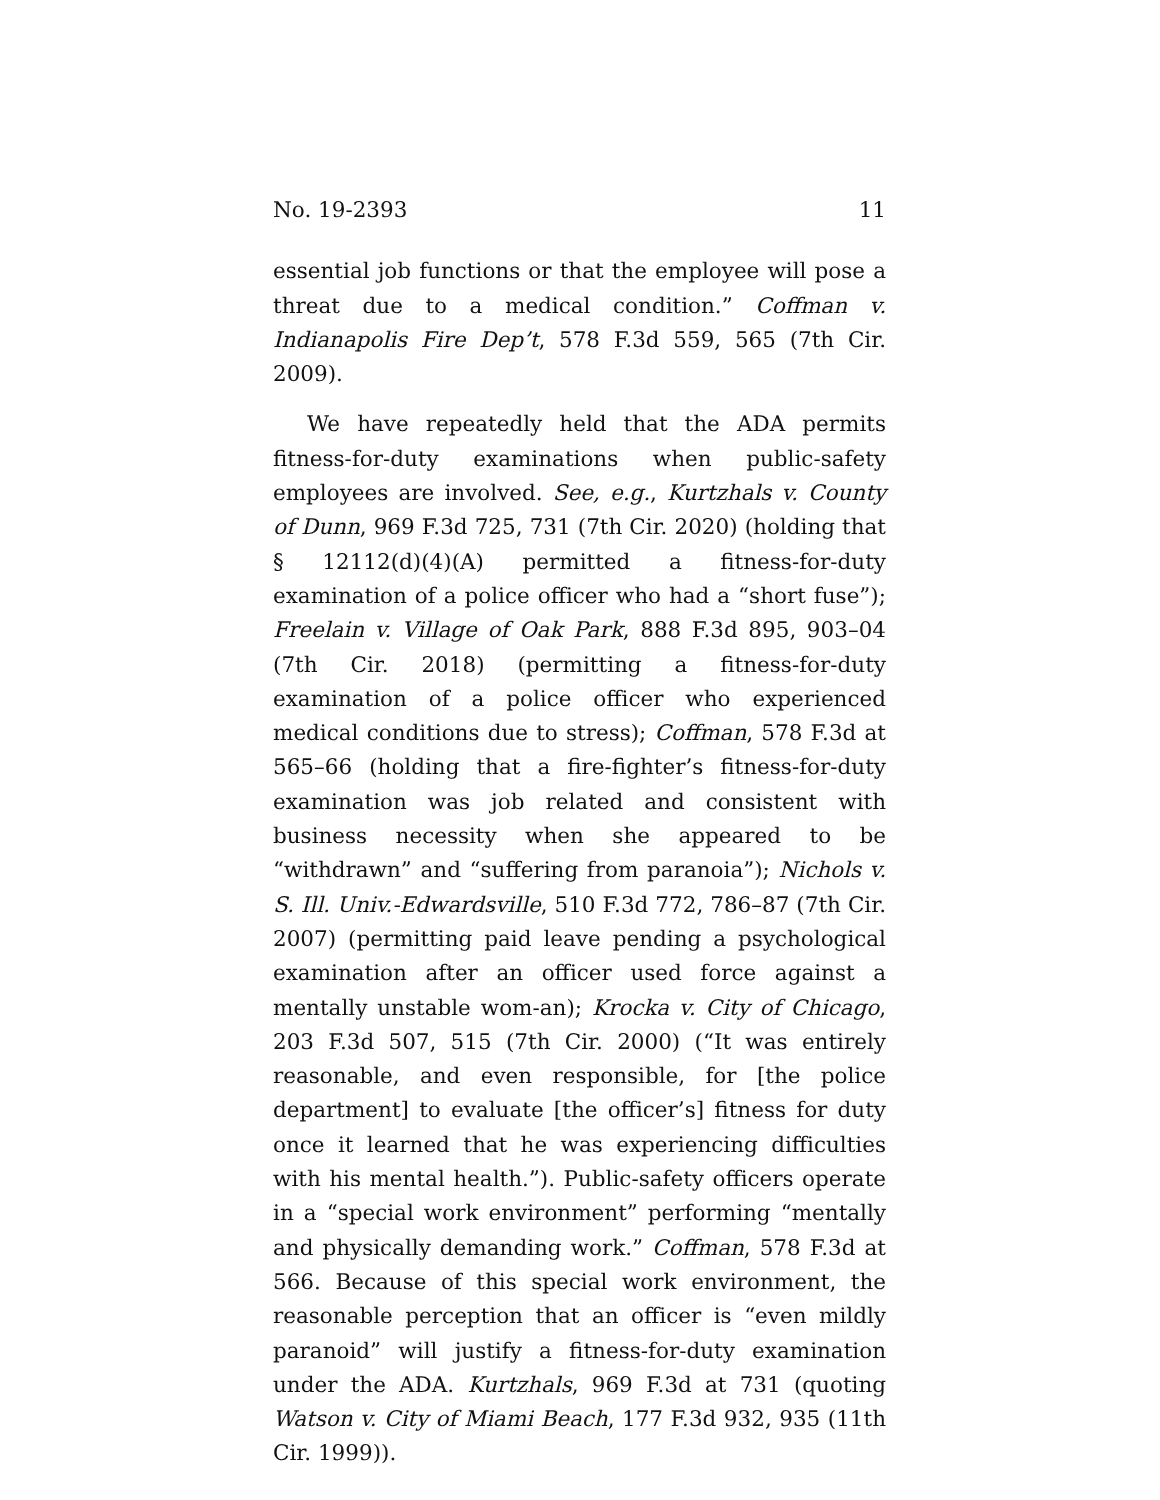No. 19-2393 11
essential job functions or that the employee will pose a threat due to a medical condition.” Coffman v. Indianapolis Fire Dep’t, 578 F.3d 559, 565 (7th Cir. 2009).
We have repeatedly held that the ADA permits fitness-for-duty examinations when public-safety employees are involved. See, e.g., Kurtzhals v. County of Dunn, 969 F.3d 725, 731 (7th Cir. 2020) (holding that § 12112(d)(4)(A) permitted a fitness-for-duty examination of a police officer who had a “short fuse”); Freelain v. Village of Oak Park, 888 F.3d 895, 903–04 (7th Cir. 2018) (permitting a fitness-for-duty examination of a police officer who experienced medical conditions due to stress); Coffman, 578 F.3d at 565–66 (holding that a fire-fighter’s fitness-for-duty examination was job related and consistent with business necessity when she appeared to be “withdrawn” and “suffering from paranoia”); Nichols v. S. Ill. Univ.-Edwardsville, 510 F.3d 772, 786–87 (7th Cir. 2007) (permitting paid leave pending a psychological examination after an officer used force against a mentally unstable wom-an); Krocka v. City of Chicago, 203 F.3d 507, 515 (7th Cir. 2000) (“It was entirely reasonable, and even responsible, for [the police department] to evaluate [the officer’s] fitness for duty once it learned that he was experiencing difficulties with his mental health.”). Public-safety officers operate in a “special work environment” performing “mentally and physically demanding work.” Coffman, 578 F.3d at 566. Because of this special work environment, the reasonable perception that an officer is “even mildly paranoid” will justify a fitness-for-duty examination under the ADA. Kurtzhals, 969 F.3d at 731 (quoting Watson v. City of Miami Beach, 177 F.3d 932, 935 (11th Cir. 1999)).